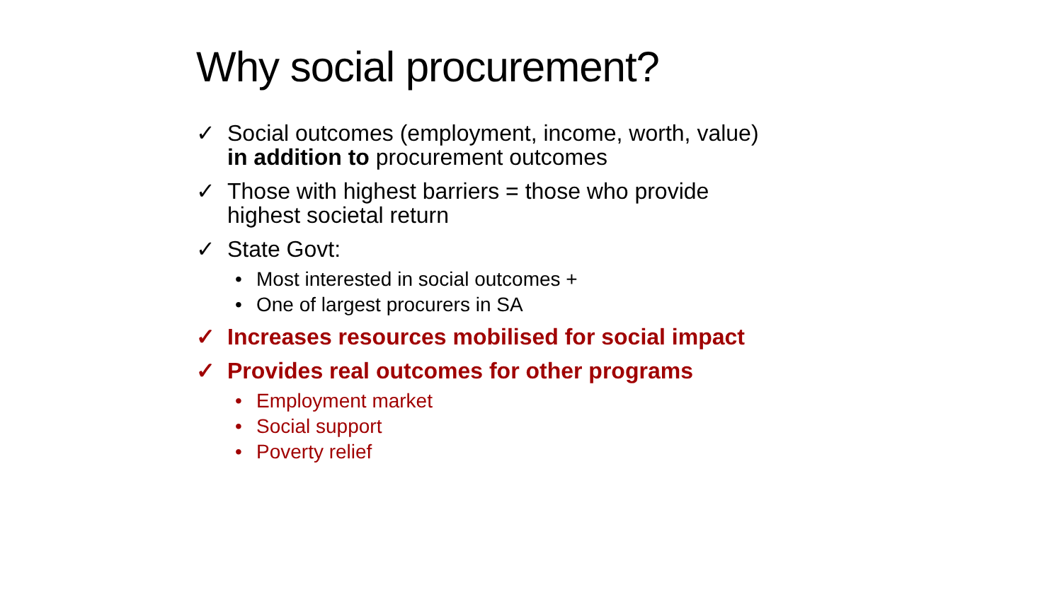Why social procurement?
✓ Social outcomes (employment, income, worth, value)
in addition to procurement outcomes
✓ Those with highest barriers = those who provide
highest societal return
✓ State Govt:
• Most interested in social outcomes +
• One of largest procurers in SA
✓ Increases resources mobilised for social impact
✓ Provides real outcomes for other programs
• Employment market
• Social support
• Poverty relief